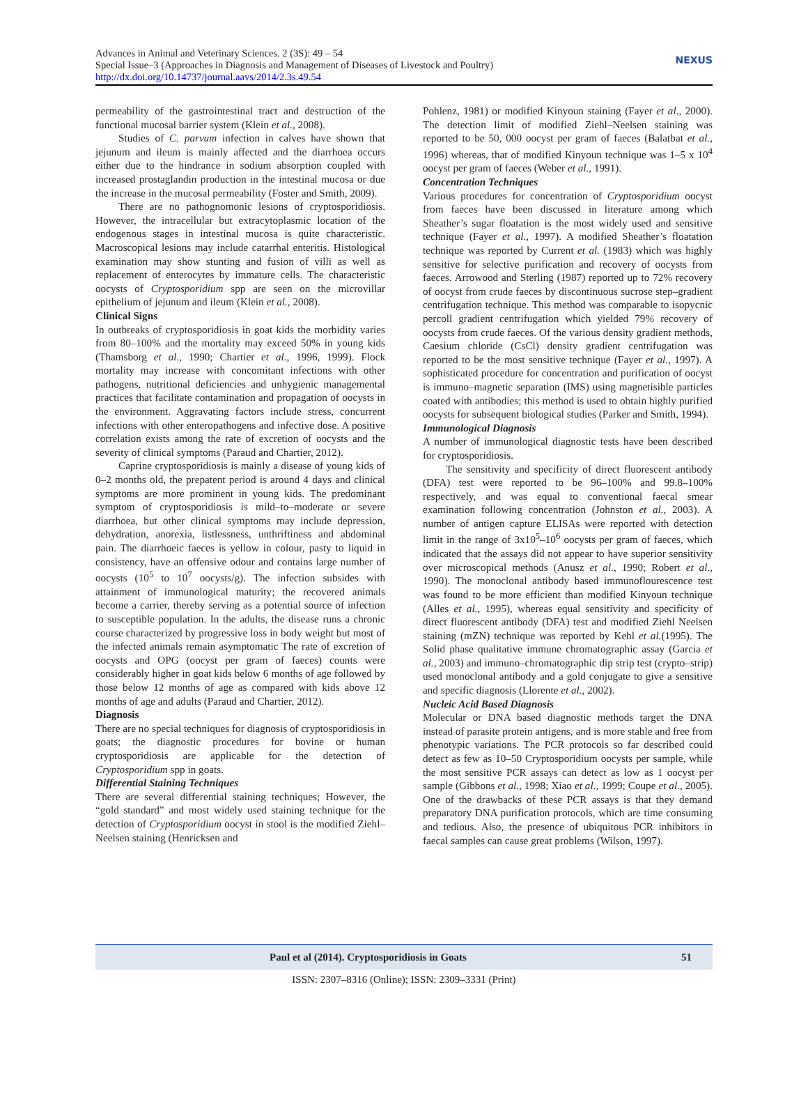Advances in Animal and Veterinary Sciences. 2 (3S): 49 – 54
Special Issue–3 (Approaches in Diagnosis and Management of Diseases of Livestock and Poultry)
http://dx.doi.org/10.14737/journal.aavs/2014/2.3s.49.54
NEXUS
permeability of the gastrointestinal tract and destruction of the functional mucosal barrier system (Klein et al., 2008).
Studies of C. parvum infection in calves have shown that jejunum and ileum is mainly affected and the diarrhoea occurs either due to the hindrance in sodium absorption coupled with increased prostaglandin production in the intestinal mucosa or due the increase in the mucosal permeability (Foster and Smith, 2009).
There are no pathognomonic lesions of cryptosporidiosis. However, the intracellular but extracytoplasmic location of the endogenous stages in intestinal mucosa is quite characteristic. Macroscopical lesions may include catarrhal enteritis. Histological examination may show stunting and fusion of villi as well as replacement of enterocytes by immature cells. The characteristic oocysts of Cryptosporidium spp are seen on the microvillar epithelium of jejunum and ileum (Klein et al., 2008).
Clinical Signs
In outbreaks of cryptosporidiosis in goat kids the morbidity varies from 80–100% and the mortality may exceed 50% in young kids (Thamsborg et al., 1990; Chartier et al., 1996, 1999). Flock mortality may increase with concomitant infections with other pathogens, nutritional deficiencies and unhygienic managemental practices that facilitate contamination and propagation of oocysts in the environment. Aggravating factors include stress, concurrent infections with other enteropathogens and infective dose. A positive correlation exists among the rate of excretion of oocysts and the severity of clinical symptoms (Paraud and Chartier, 2012).
Caprine cryptosporidiosis is mainly a disease of young kids of 0–2 months old, the prepatent period is around 4 days and clinical symptoms are more prominent in young kids. The predominant symptom of cryptosporidiosis is mild–to–moderate or severe diarrhoea, but other clinical symptoms may include depression, dehydration, anorexia, listlessness, unthriftiness and abdominal pain. The diarrhoeic faeces is yellow in colour, pasty to liquid in consistency, have an offensive odour and contains large number of oocysts (10<sup>5</sup> to 10<sup>7</sup> oocysts/g). The infection subsides with attainment of immunological maturity; the recovered animals become a carrier, thereby serving as a potential source of infection to susceptible population. In the adults, the disease runs a chronic course characterized by progressive loss in body weight but most of the infected animals remain asymptomatic The rate of excretion of oocysts and OPG (oocyst per gram of faeces) counts were considerably higher in goat kids below 6 months of age followed by those below 12 months of age as compared with kids above 12 months of age and adults (Paraud and Chartier, 2012).
Diagnosis
There are no special techniques for diagnosis of cryptosporidiosis in goats; the diagnostic procedures for bovine or human cryptosporidiosis are applicable for the detection of Cryptosporidium spp in goats.
Differential Staining Techniques
There are several differential staining techniques; However, the “gold standard” and most widely used staining technique for the detection of Cryptosporidium oocyst in stool is the modified Ziehl–Neelsen staining (Henricksen and
Pohlenz, 1981) or modified Kinyoun staining (Fayer et al., 2000). The detection limit of modified Ziehl–Neelsen staining was reported to be 50, 000 oocyst per gram of faeces (Balatbat et al., 1996) whereas, that of modified Kinyoun technique was 1–5 x 10<sup>4</sup> oocyst per gram of faeces (Weber et al., 1991).
Concentration Techniques
Various procedures for concentration of Cryptosporidium oocyst from faeces have been discussed in literature among which Sheather’s sugar floatation is the most widely used and sensitive technique (Fayer et al., 1997). A modified Sheather’s floatation technique was reported by Current et al. (1983) which was highly sensitive for selective purification and recovery of oocysts from faeces. Arrowood and Sterling (1987) reported up to 72% recovery of oocyst from crude faeces by discontinuous sucrose step–gradient centrifugation technique. This method was comparable to isopycnic percoll gradient centrifugation which yielded 79% recovery of oocysts from crude faeces. Of the various density gradient methods, Caesium chloride (CsCl) density gradient centrifugation was reported to be the most sensitive technique (Fayer et al., 1997). A sophisticated procedure for concentration and purification of oocyst is immuno–magnetic separation (IMS) using magnetisible particles coated with antibodies; this method is used to obtain highly purified oocysts for subsequent biological studies (Parker and Smith, 1994).
Immunological Diagnosis
A number of immunological diagnostic tests have been described for cryptosporidiosis.
The sensitivity and specificity of direct fluorescent antibody (DFA) test were reported to be 96–100% and 99.8–100% respectively, and was equal to conventional faecal smear examination following concentration (Johnston et al., 2003). A number of antigen capture ELISAs were reported with detection limit in the range of 3x10<sup>5</sup>–10<sup>6</sup> oocysts per gram of faeces, which indicated that the assays did not appear to have superior sensitivity over microscopical methods (Anusz et al., 1990; Robert et al., 1990). The monoclonal antibody based immunoflourescence test was found to be more efficient than modified Kinyoun technique (Alles et al., 1995), whereas equal sensitivity and specificity of direct fluorescent antibody (DFA) test and modified Ziehl Neelsen staining (mZN) technique was reported by Kehl et al.(1995). The Solid phase qualitative immune chromatographic assay (Garcia et al., 2003) and immuno–chromatographic dip strip test (crypto–strip) used monoclonal antibody and a gold conjugate to give a sensitive and specific diagnosis (Llorente et al., 2002).
Nucleic Acid Based Diagnosis
Molecular or DNA based diagnostic methods target the DNA instead of parasite protein antigens, and is more stable and free from phenotypic variations. The PCR protocols so far described could detect as few as 10–50 Cryptosporidium oocysts per sample, while the most sensitive PCR assays can detect as low as 1 oocyst per sample (Gibbons et al., 1998; Xiao et al., 1999; Coupe et al., 2005). One of the drawbacks of these PCR assays is that they demand preparatory DNA purification protocols, which are time consuming and tedious. Also, the presence of ubiquitous PCR inhibitors in faecal samples can cause great problems (Wilson, 1997).
Paul et al (2014). Cryptosporidiosis in Goats 51
ISSN: 2307–8316 (Online); ISSN: 2309–3331 (Print)